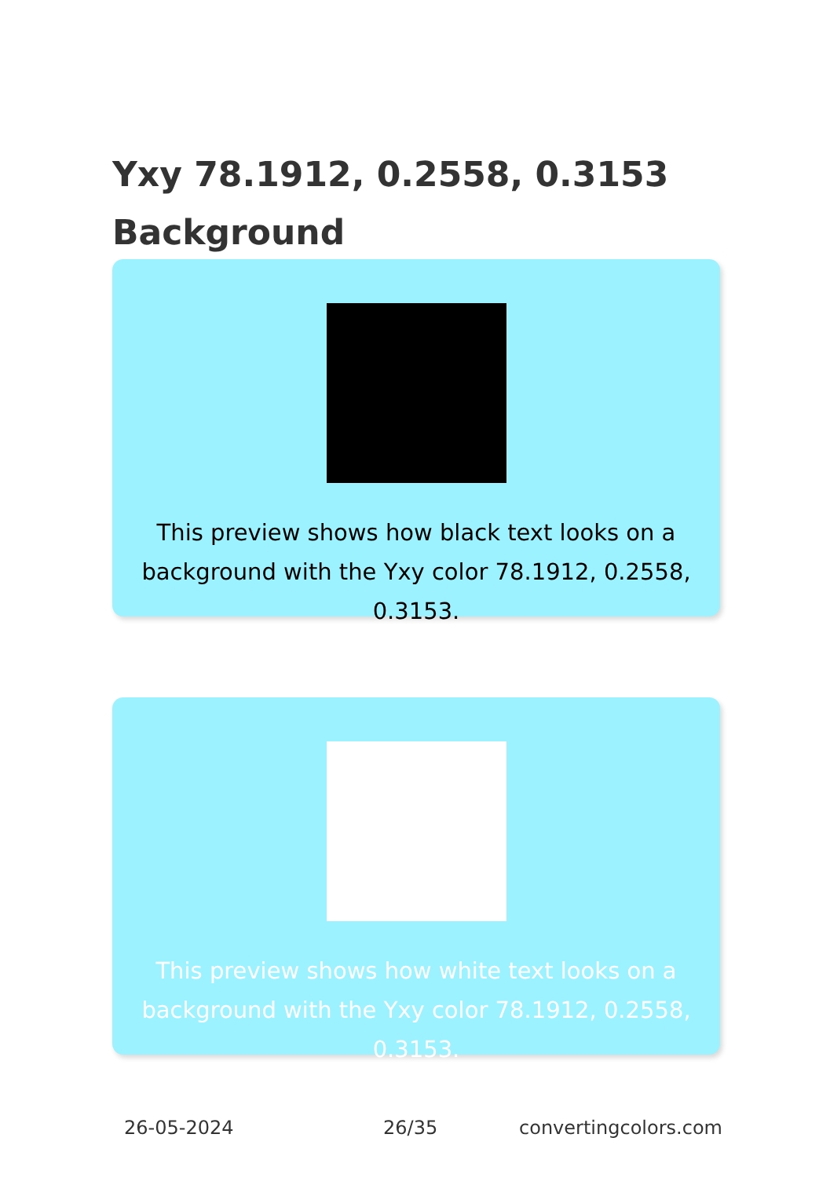Yxy 78.1912, 0.2558, 0.3153 Background
This preview shows how black text looks on a background with the Yxy color 78.1912, 0.2558, 0.3153.
This preview shows how white text looks on a background with the Yxy color 78.1912, 0.2558, 0.3153.
26-05-2024 26/35 convertingcolors.com